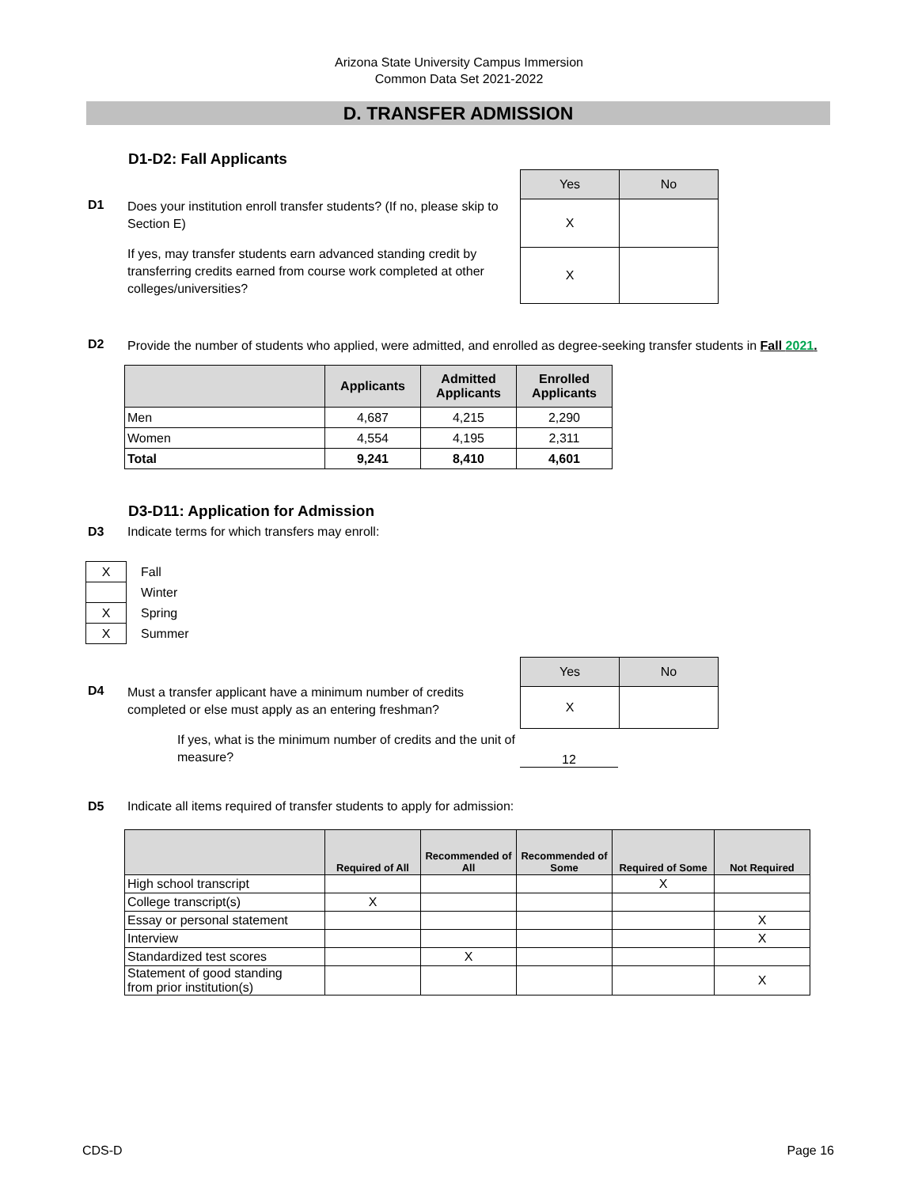Arizona State University Campus Immersion
Common Data Set 2021-2022
D. TRANSFER ADMISSION
D1-D2: Fall Applicants
D1
Does your institution enroll transfer students? (If no, please skip to Section E)
If yes, may transfer students earn advanced standing credit by transferring credits earned from course work completed at other colleges/universities?
| Yes | No |
| --- | --- |
| X | |
| X | |
D2
Provide the number of students who applied, were admitted, and enrolled as degree-seeking transfer students in Fall 2021.
| | Applicants | Admitted Applicants | Enrolled Applicants |
| --- | --- | --- | --- |
| Men | 4,687 | 4,215 | 2,290 |
| Women | 4,554 | 4,195 | 2,311 |
| Total | 9,241 | 8,410 | 4,601 |
D3-D11: Application for Admission
D3 Indicate terms for which transfers may enroll:
| X | Fall |
| | Winter |
| X | Spring |
| X | Summer |
D4
Must a transfer applicant have a minimum number of credits completed or else must apply as an entering freshman?
If yes, what is the minimum number of credits and the unit of measure?
| Yes | No |
| --- | --- |
| X | |
12
D5 Indicate all items required of transfer students to apply for admission:
| | Required of All | Recommended of All | Recommended of Some | Required of Some | Not Required |
| --- | --- | --- | --- | --- | --- |
| High school transcript | | | | X | |
| College transcript(s) | X | | | | |
| Essay or personal statement | | | | | X |
| Interview | | | | | X |
| Standardized test scores | | X | | | |
| Statement of good standing from prior institution(s) | | | | | X |
CDS-D Page 16